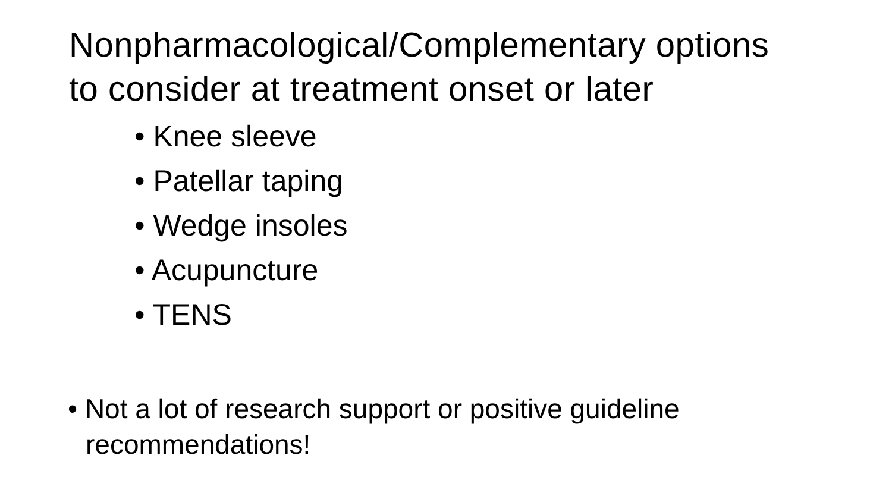Nonpharmacological/Complementary options
to consider at treatment onset or later
• Knee sleeve
• Patellar taping
• Wedge insoles
• Acupuncture
• TENS
• Not a lot of research support or positive guideline
recommendations!